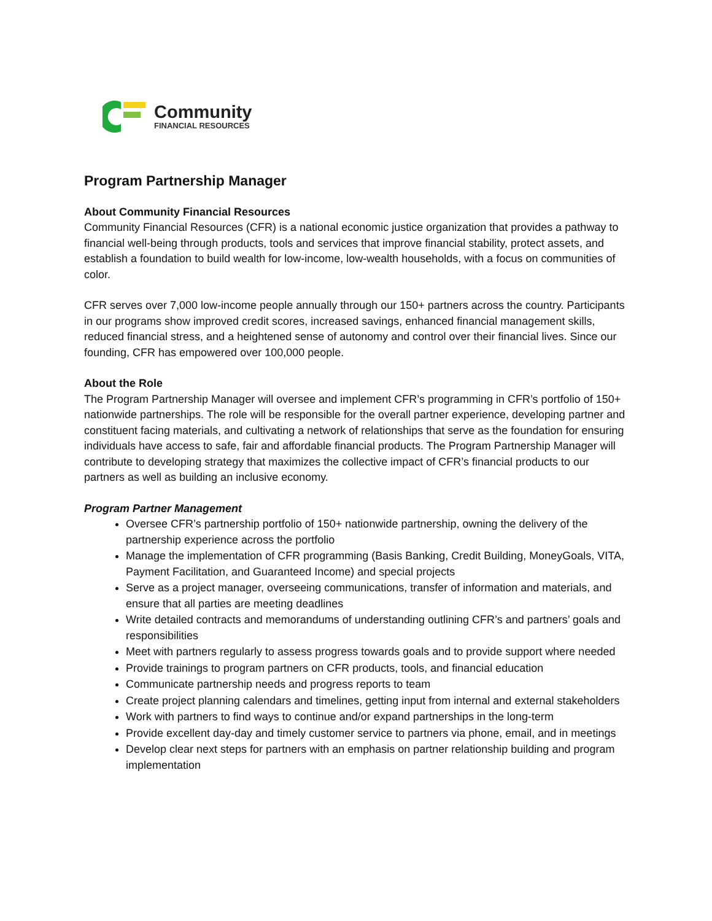Community
FINANCIAL RESOURCES
Program Partnership Manager
About Community Financial Resources
Community Financial Resources (CFR) is a national economic justice organization that provides a pathway to financial well-being through products, tools and services that improve financial stability, protect assets, and establish a foundation to build wealth for low-income, low-wealth households, with a focus on communities of color.
CFR serves over 7,000 low-income people annually through our 150+ partners across the country. Participants in our programs show improved credit scores, increased savings, enhanced financial management skills, reduced financial stress, and a heightened sense of autonomy and control over their financial lives. Since our founding, CFR has empowered over 100,000 people.
About the Role
The Program Partnership Manager will oversee and implement CFR’s programming in CFR’s portfolio of 150+ nationwide partnerships. The role will be responsible for the overall partner experience, developing partner and constituent facing materials, and cultivating a network of relationships that serve as the foundation for ensuring individuals have access to safe, fair and affordable financial products. The Program Partnership Manager will contribute to developing strategy that maximizes the collective impact of CFR’s financial products to our partners as well as building an inclusive economy.
Program Partner Management
Oversee CFR’s partnership portfolio of 150+ nationwide partnership, owning the delivery of the partnership experience across the portfolio
Manage the implementation of CFR programming (Basis Banking, Credit Building, MoneyGoals, VITA, Payment Facilitation, and Guaranteed Income) and special projects
Serve as a project manager, overseeing communications, transfer of information and materials, and ensure that all parties are meeting deadlines
Write detailed contracts and memorandums of understanding outlining CFR’s and partners’ goals and responsibilities
Meet with partners regularly to assess progress towards goals and to provide support where needed
Provide trainings to program partners on CFR products, tools, and financial education
Communicate partnership needs and progress reports to team
Create project planning calendars and timelines, getting input from internal and external stakeholders
Work with partners to find ways to continue and/or expand partnerships in the long-term
Provide excellent day-day and timely customer service to partners via phone, email, and in meetings
Develop clear next steps for partners with an emphasis on partner relationship building and program implementation